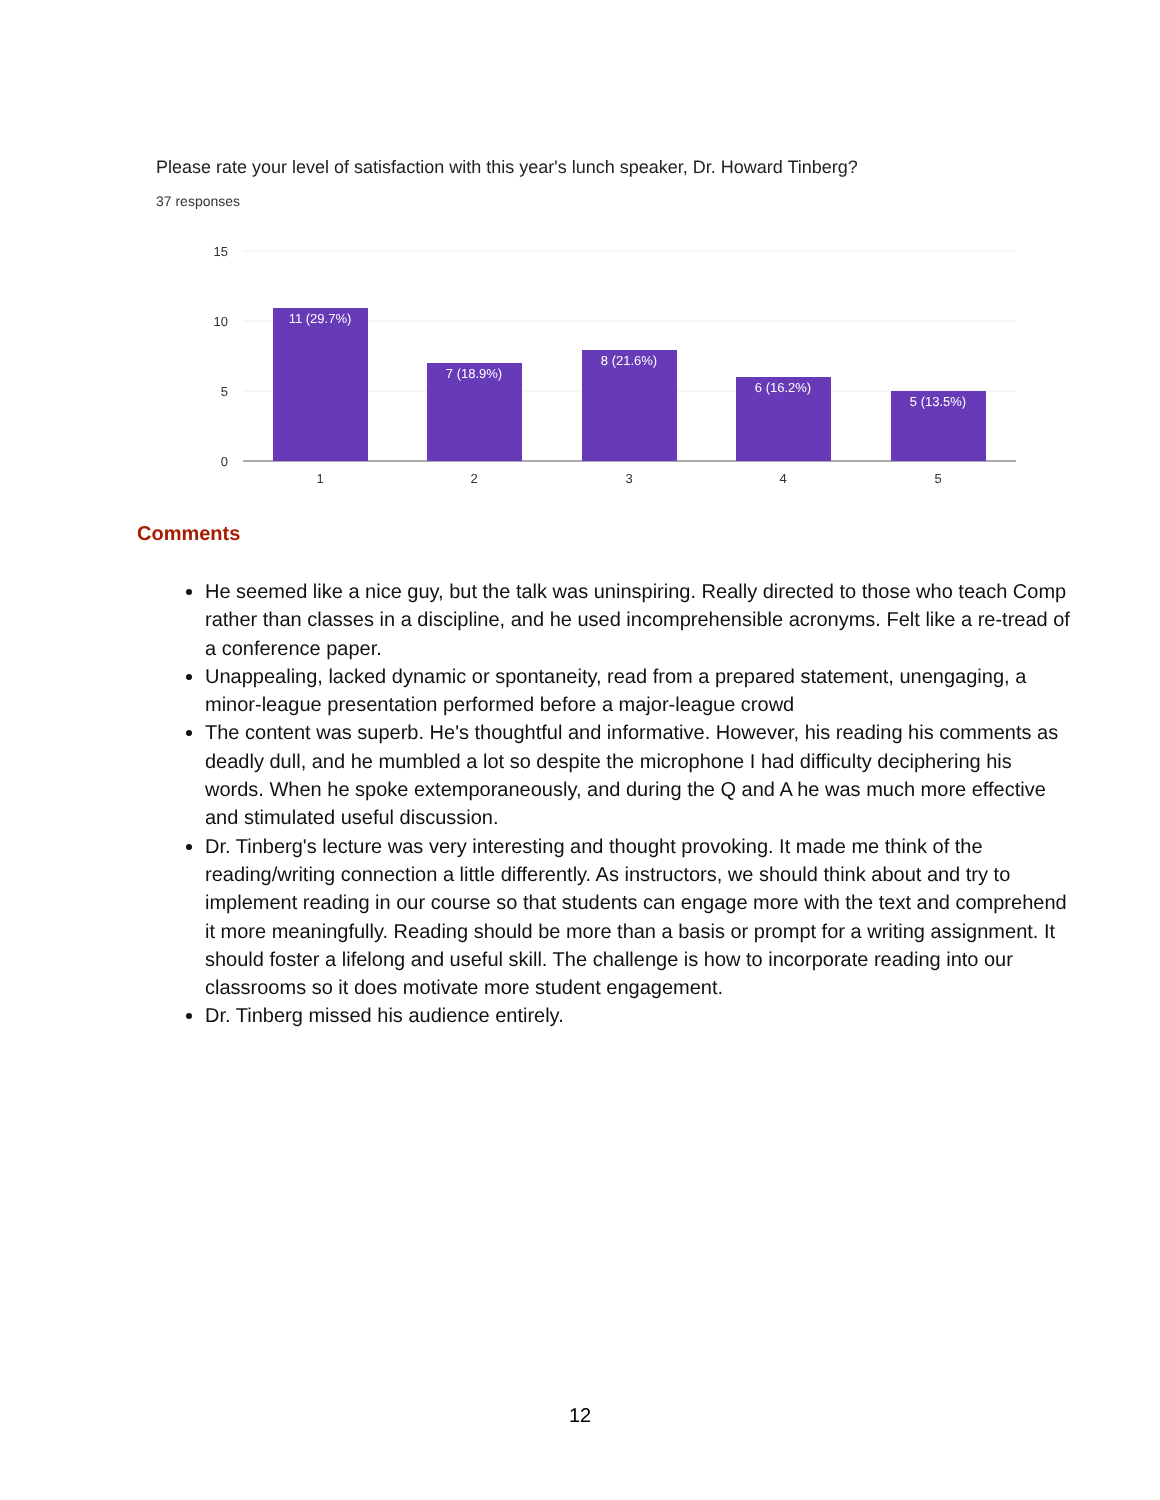Please rate your level of satisfaction with this year's lunch speaker, Dr. Howard Tinberg?
37 responses
15
10
5
0
11 (29.7%)
7 (18.9%)
8 (21.6%)
6 (16.2%)
5 (13.5%)
1
2
3
4
5
Comments
He seemed like a nice guy, but the talk was uninspiring. Really directed to those who teach Comp rather than classes in a discipline, and he used incomprehensible acronyms. Felt like a re-tread of a conference paper.
Unappealing, lacked dynamic or spontaneity, read from a prepared statement, unengaging, a minor-league presentation performed before a major-league crowd
The content was superb. He's thoughtful and informative. However, his reading his comments as deadly dull, and he mumbled a lot so despite the microphone I had difficulty deciphering his words. When he spoke extemporaneously, and during the Q and A he was much more effective and stimulated useful discussion.
Dr. Tinberg's lecture was very interesting and thought provoking. It made me think of the reading/writing connection a little differently. As instructors, we should think about and try to implement reading in our course so that students can engage more with the text and comprehend it more meaningfully. Reading should be more than a basis or prompt for a writing assignment. It should foster a lifelong and useful skill. The challenge is how to incorporate reading into our classrooms so it does motivate more student engagement.
Dr. Tinberg missed his audience entirely.
12